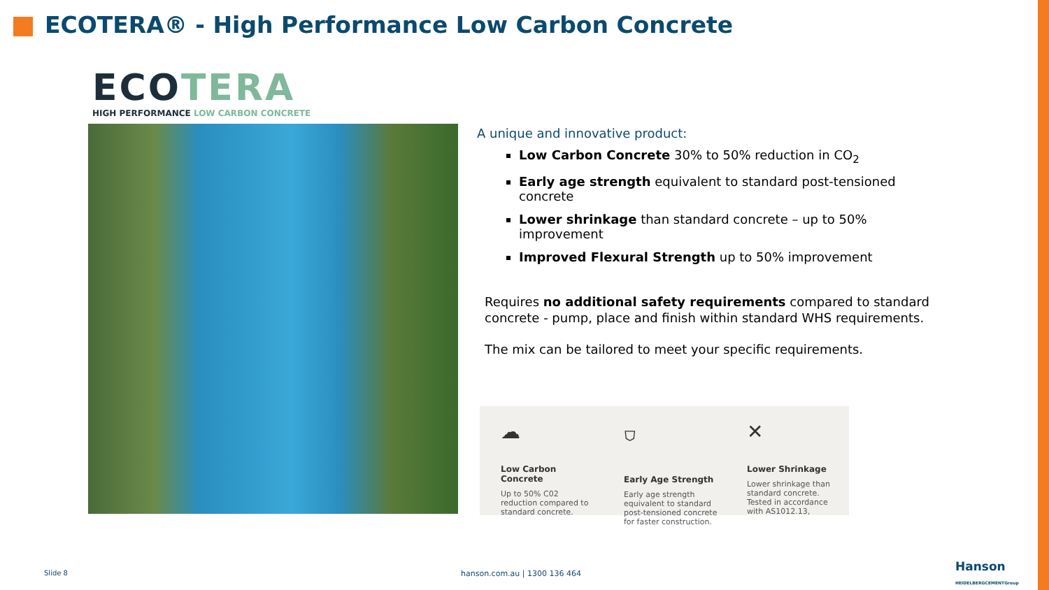ECOTERA® - High Performance Low Carbon Concrete
ECOTERA
HIGH PERFORMANCE LOW CARBON CONCRETE
A unique and innovative product:
Low Carbon Concrete 30% to 50% reduction in CO<sub>2</sub>
Early age strength equivalent to standard post-tensioned concrete
Lower shrinkage than standard concrete – up to 50% improvement
Improved Flexural Strength up to 50% improvement
Requires no additional safety requirements compared to standard concrete - pump, place and finish within standard WHS requirements.
The mix can be tailored to meet your specific requirements.
☁
Low Carbon Concrete
Up to 50% C02 reduction compared to standard concrete.
⛉
Early Age Strength
Early age strength equivalent to standard post-tensioned concrete for faster construction.
✕
Lower Shrinkage
Lower shrinkage than standard concrete. Tested in accordance with AS1012.13,
Slide 8 hanson.com.au | 1300 136 464
Hanson
HEIDELBERGCEMENTGroup